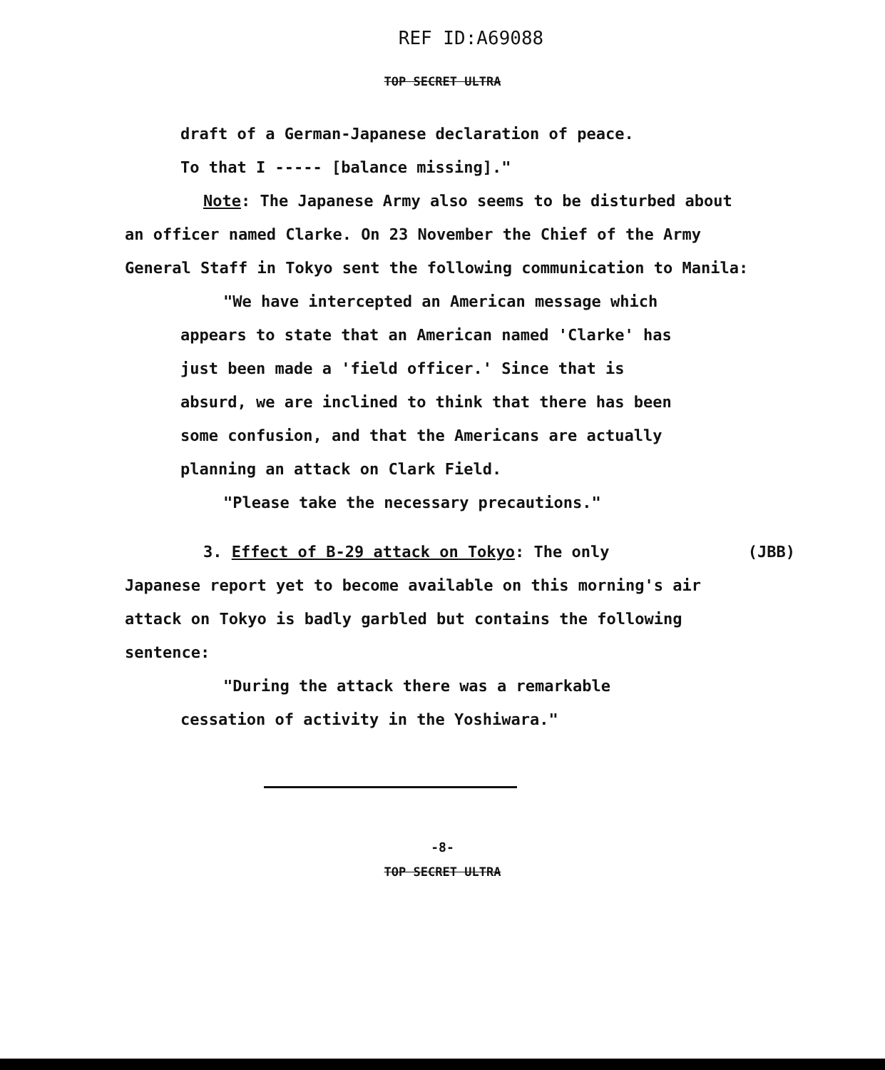REF ID:A69088
TOP SECRET ULTRA
draft of a German-Japanese declaration of peace.
To that I ----- [balance missing]."
Note: The Japanese Army also seems to be disturbed about an officer named Clarke. On 23 November the Chief of the Army General Staff in Tokyo sent the following communication to Manila:
"We have intercepted an American message which appears to state that an American named 'Clarke' has just been made a 'field officer.' Since that is absurd, we are inclined to think that there has been some confusion, and that the Americans are actually planning an attack on Clark Field.
"Please take the necessary precautions."
3. Effect of B-29 attack on Tokyo: The only (JBB)
Japanese report yet to become available on this morning's air attack on Tokyo is badly garbled but contains the following sentence:
"During the attack there was a remarkable cessation of activity in the Yoshiwara."
-8-
TOP SECRET ULTRA